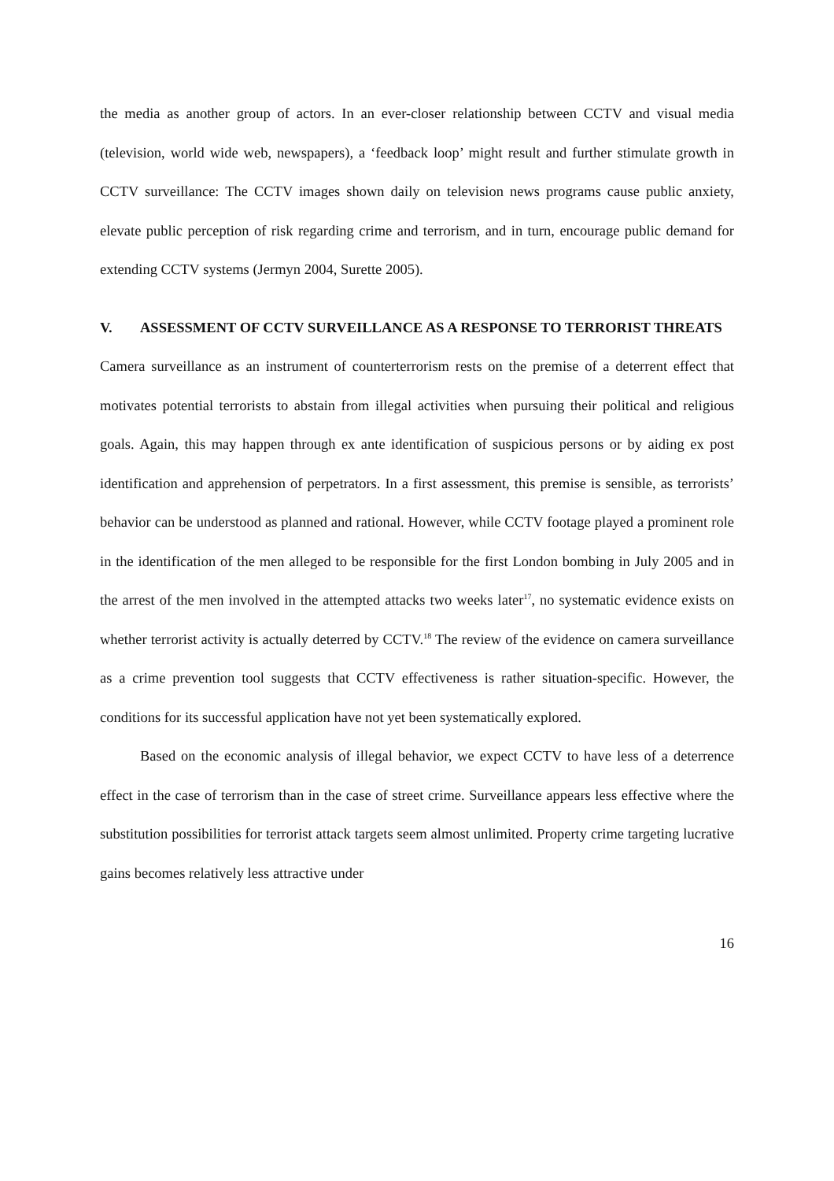the media as another group of actors. In an ever-closer relationship between CCTV and visual media (television, world wide web, newspapers), a ‘feedback loop’ might result and further stimulate growth in CCTV surveillance: The CCTV images shown daily on television news programs cause public anxiety, elevate public perception of risk regarding crime and terrorism, and in turn, encourage public demand for extending CCTV systems (Jermyn 2004, Surette 2005).
V. ASSESSMENT OF CCTV SURVEILLANCE AS A RESPONSE TO TERRORIST THREATS
Camera surveillance as an instrument of counterterrorism rests on the premise of a deterrent effect that motivates potential terrorists to abstain from illegal activities when pursuing their political and religious goals. Again, this may happen through ex ante identification of suspicious persons or by aiding ex post identification and apprehension of perpetrators. In a first assessment, this premise is sensible, as terrorists’ behavior can be understood as planned and rational. However, while CCTV footage played a prominent role in the identification of the men alleged to be responsible for the first London bombing in July 2005 and in the arrest of the men involved in the attempted attacks two weeks later<sup>17</sup>, no systematic evidence exists on whether terrorist activity is actually deterred by CCTV.<sup>18</sup> The review of the evidence on camera surveillance as a crime prevention tool suggests that CCTV effectiveness is rather situation-specific. However, the conditions for its successful application have not yet been systematically explored.
Based on the economic analysis of illegal behavior, we expect CCTV to have less of a deterrence effect in the case of terrorism than in the case of street crime. Surveillance appears less effective where the substitution possibilities for terrorist attack targets seem almost unlimited. Property crime targeting lucrative gains becomes relatively less attractive under
16